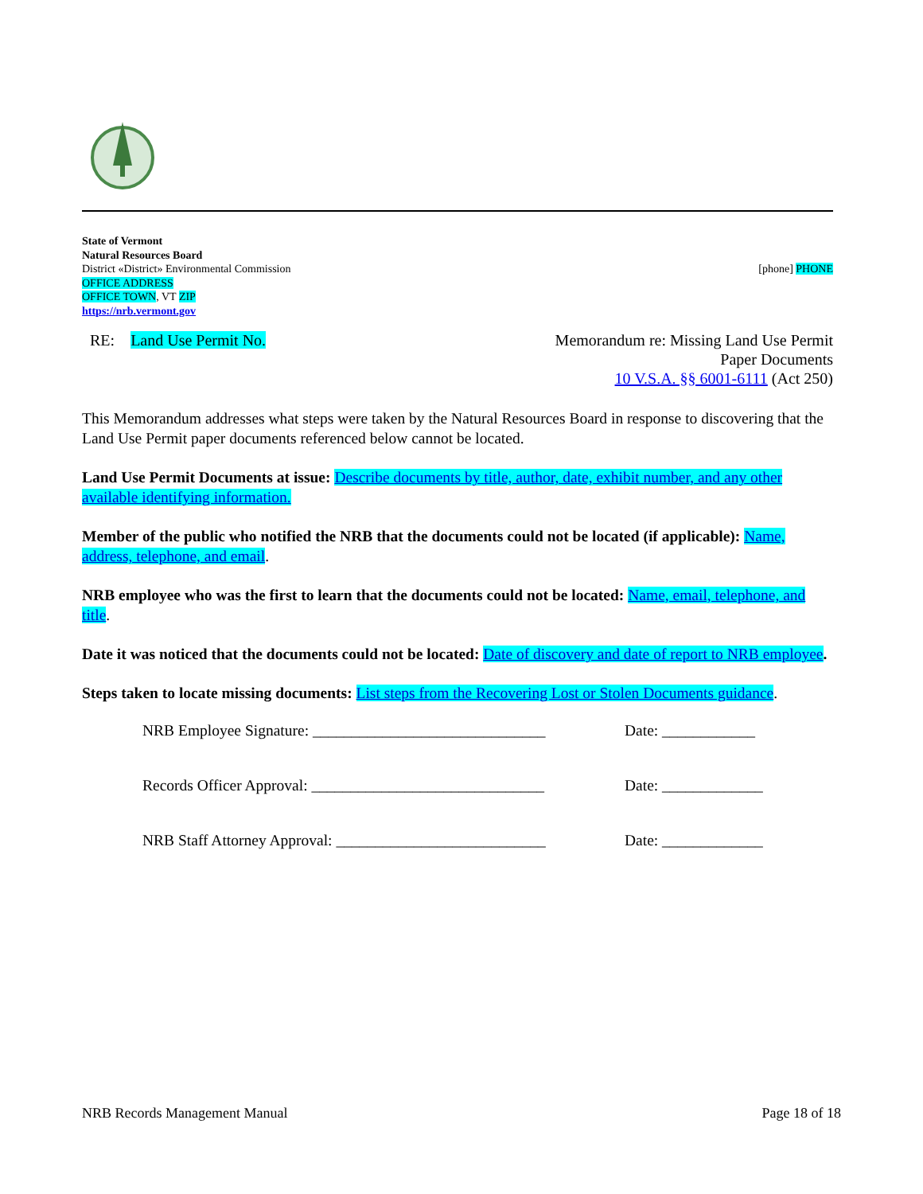State of Vermont
Natural Resources Board
District «District» Environmental Commission
OFFICE ADDRESS
OFFICE TOWN, VT ZIP
https://nrb.vermont.gov
[phone] PHONE
RE: Land Use Permit No. Memorandum re: Missing Land Use Permit
Paper Documents
10 V.S.A. §§ 6001-6111 (Act 250)
This Memorandum addresses what steps were taken by the Natural Resources Board in response to discovering that the Land Use Permit paper documents referenced below cannot be located.
Land Use Permit Documents at issue: Describe documents by title, author, date, exhibit number, and any other available identifying information.
Member of the public who notified the NRB that the documents could not be located (if applicable): Name, address, telephone, and email.
NRB employee who was the first to learn that the documents could not be located: Name, email, telephone, and title.
Date it was noticed that the documents could not be located: Date of discovery and date of report to NRB employee.
Steps taken to locate missing documents: List steps from the Recovering Lost or Stolen Documents guidance.
NRB Employee Signature: ______________________________ Date: ____________
Records Officer Approval: ______________________________ Date: _____________
NRB Staff Attorney Approval: ___________________________ Date: _____________
NRB Records Management Manual Page 18 of 18